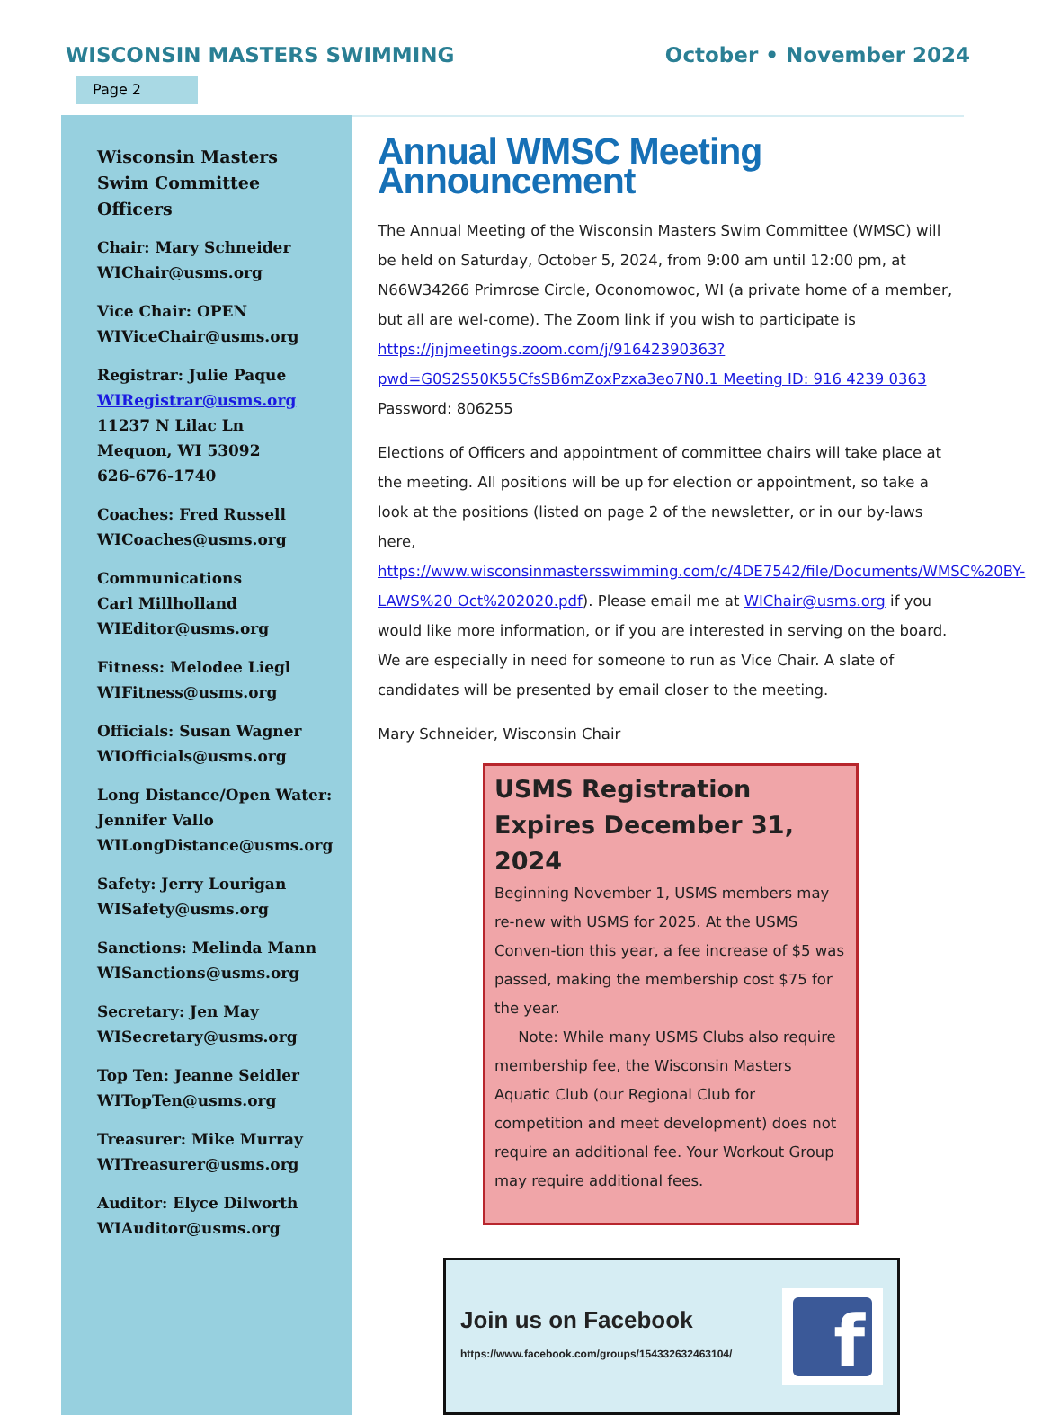WISCONSIN MASTERS SWIMMING October • November 2024
Page 2
Wisconsin Masters Swim Committee Officers
Chair: Mary Schneider
WIChair@usms.org
Vice Chair: OPEN
WIViceChair@usms.org
Registrar: Julie Paque
WIRegistrar@usms.org
11237 N Lilac Ln
Mequon, WI 53092
626-676-1740
Coaches: Fred Russell
WICoaches@usms.org
Communications
Carl Millholland
WIEditor@usms.org
Fitness: Melodee Liegl
WIFitness@usms.org
Officials: Susan Wagner
WIOfficials@usms.org
Long Distance/Open Water: Jennifer Vallo
WILongDistance@usms.org
Safety: Jerry Lourigan
WISafety@usms.org
Sanctions: Melinda Mann
WISanctions@usms.org
Secretary: Jen May
WISecretary@usms.org
Top Ten: Jeanne Seidler
WITopTen@usms.org
Treasurer: Mike Murray
WITreasurer@usms.org
Auditor: Elyce Dilworth
WIAuditor@usms.org
Annual WMSC Meeting Announcement
The Annual Meeting of the Wisconsin Masters Swim Committee (WMSC) will be held on Saturday, October 5, 2024, from 9:00 am until 12:00 pm, at N66W34266 Primrose Circle, Oconomowoc, WI (a private home of a member, but all are wel-come). The Zoom link if you wish to participate is https://jnjmeetings.zoom.com/j/91642390363?pwd=G0S2S50K55CfsSB6mZoxPzxa3eo7N0.1 Meeting ID: 916 4239 0363 Password: 806255
Elections of Officers and appointment of committee chairs will take place at the meeting. All positions will be up for election or appointment, so take a look at the positions (listed on page 2 of the newsletter, or in our by-laws here, https://www.wisconsinmastersswimming.com/c/4DE7542/file/Documents/WMSC%20BY-LAWS%20 Oct%202020.pdf). Please email me at WIChair@usms.org if you would like more information, or if you are interested in serving on the board. We are especially in need for someone to run as Vice Chair. A slate of candidates will be presented by email closer to the meeting.
Mary Schneider, Wisconsin Chair
USMS Registration Expires December 31, 2024
Beginning November 1, USMS members may re-new with USMS for 2025. At the USMS Conven-tion this year, a fee increase of $5 was passed, making the membership cost $75 for the year.
Note: While many USMS Clubs also require membership fee, the Wisconsin Masters Aquatic Club (our Regional Club for competition and meet development) does not require an additional fee. Your Workout Group may require additional fees.
Join us on Facebook
https://www.facebook.com/groups/154332632463104/
f